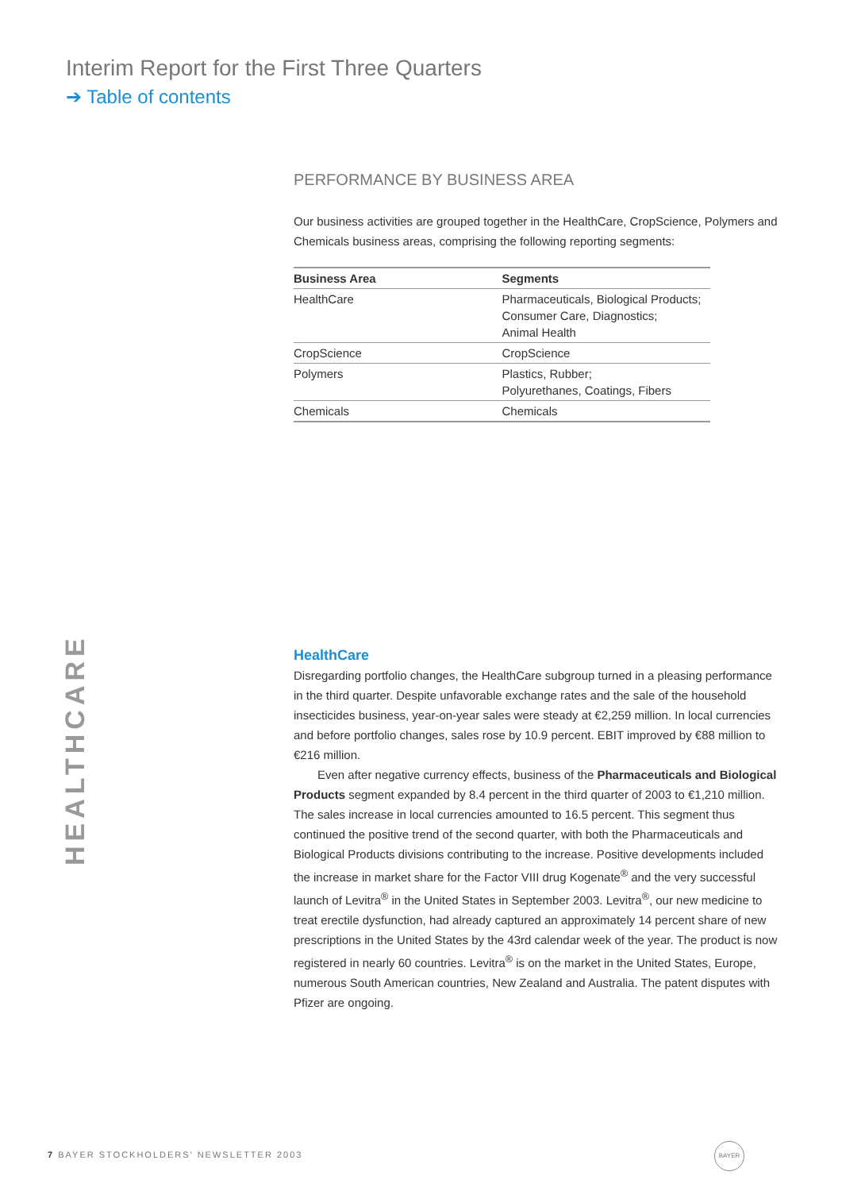Interim Report for the First Three Quarters
➔ Table of contents
PERFORMANCE BY BUSINESS AREA
Our business activities are grouped together in the HealthCare, CropScience, Polymers and Chemicals business areas, comprising the following reporting segments:
| Business Area | Segments |
| --- | --- |
| HealthCare | Pharmaceuticals, Biological Products; Consumer Care, Diagnostics; Animal Health |
| CropScience | CropScience |
| Polymers | Plastics, Rubber; Polyurethanes, Coatings, Fibers |
| Chemicals | Chemicals |
HEALTHCARE
HealthCare
Disregarding portfolio changes, the HealthCare subgroup turned in a pleasing performance in the third quarter. Despite unfavorable exchange rates and the sale of the household insecticides business, year-on-year sales were steady at €2,259 million. In local currencies and before portfolio changes, sales rose by 10.9 percent. EBIT improved by €88 million to €216 million.
Even after negative currency effects, business of the Pharmaceuticals and Biological Products segment expanded by 8.4 percent in the third quarter of 2003 to €1,210 million. The sales increase in local currencies amounted to 16.5 percent. This segment thus continued the positive trend of the second quarter, with both the Pharmaceuticals and Biological Products divisions contributing to the increase. Positive developments included the increase in market share for the Factor VIII drug Kogenate<sup>®</sup> and the very successful launch of Levitra<sup>®</sup> in the United States in September 2003. Levitra<sup>®</sup>, our new medicine to treat erectile dysfunction, had already captured an approximately 14 percent share of new prescriptions in the United States by the 43rd calendar week of the year. The product is now registered in nearly 60 countries. Levitra<sup>®</sup> is on the market in the United States, Europe, numerous South American countries, New Zealand and Australia. The patent disputes with Pfizer are ongoing.
7 BAYER STOCKHOLDERS’ NEWSLETTER 2003
BAYER